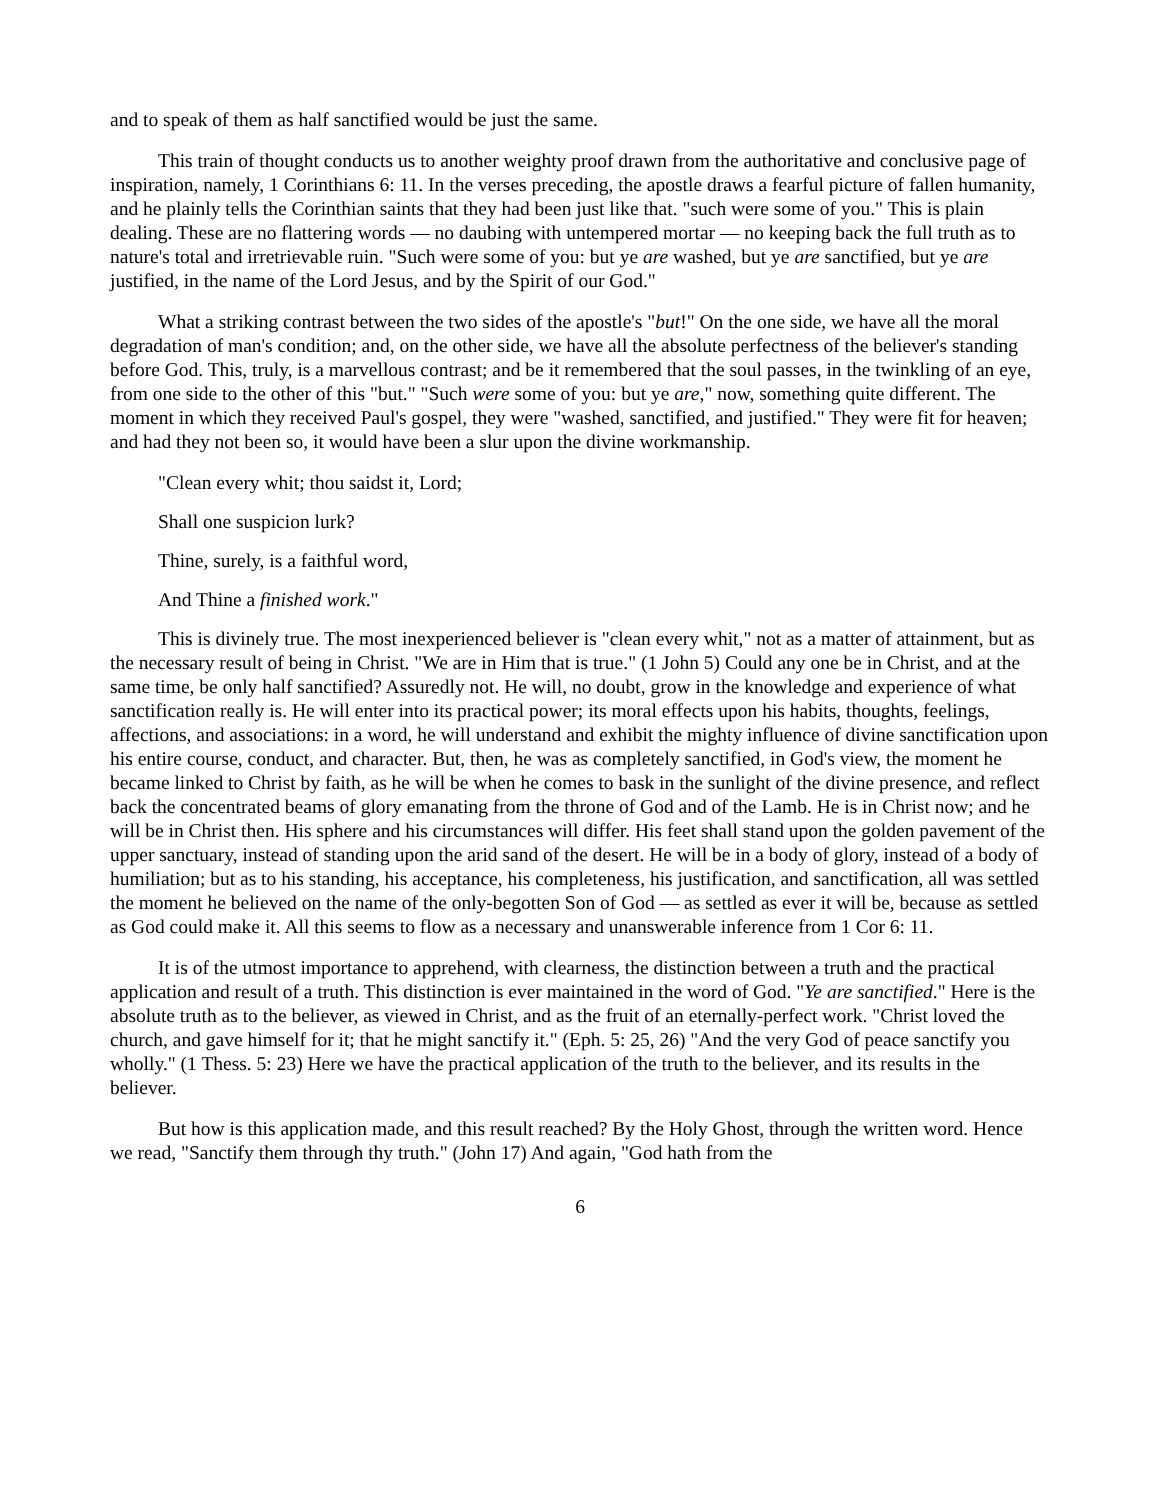and to speak of them as half sanctified would be just the same.
This train of thought conducts us to another weighty proof drawn from the authoritative and conclusive page of inspiration, namely, 1 Corinthians 6: 11. In the verses preceding, the apostle draws a fearful picture of fallen humanity, and he plainly tells the Corinthian saints that they had been just like that. "such were some of you." This is plain dealing. These are no flattering words — no daubing with untempered mortar — no keeping back the full truth as to nature's total and irretrievable ruin. "Such were some of you: but ye are washed, but ye are sanctified, but ye are justified, in the name of the Lord Jesus, and by the Spirit of our God."
What a striking contrast between the two sides of the apostle's "but!" On the one side, we have all the moral degradation of man's condition; and, on the other side, we have all the absolute perfectness of the believer's standing before God. This, truly, is a marvellous contrast; and be it remembered that the soul passes, in the twinkling of an eye, from one side to the other of this "but." "Such were some of you: but ye are," now, something quite different. The moment in which they received Paul's gospel, they were "washed, sanctified, and justified." They were fit for heaven; and had they not been so, it would have been a slur upon the divine workmanship.
"Clean every whit; thou saidst it, Lord;
Shall one suspicion lurk?
Thine, surely, is a faithful word,
And Thine a finished work."
This is divinely true. The most inexperienced believer is "clean every whit," not as a matter of attainment, but as the necessary result of being in Christ. "We are in Him that is true." (1 John 5) Could any one be in Christ, and at the same time, be only half sanctified? Assuredly not. He will, no doubt, grow in the knowledge and experience of what sanctification really is. He will enter into its practical power; its moral effects upon his habits, thoughts, feelings, affections, and associations: in a word, he will understand and exhibit the mighty influence of divine sanctification upon his entire course, conduct, and character. But, then, he was as completely sanctified, in God's view, the moment he became linked to Christ by faith, as he will be when he comes to bask in the sunlight of the divine presence, and reflect back the concentrated beams of glory emanating from the throne of God and of the Lamb. He is in Christ now; and he will be in Christ then. His sphere and his circumstances will differ. His feet shall stand upon the golden pavement of the upper sanctuary, instead of standing upon the arid sand of the desert. He will be in a body of glory, instead of a body of humiliation; but as to his standing, his acceptance, his completeness, his justification, and sanctification, all was settled the moment he believed on the name of the only-begotten Son of God — as settled as ever it will be, because as settled as God could make it. All this seems to flow as a necessary and unanswerable inference from 1 Cor 6: 11.
It is of the utmost importance to apprehend, with clearness, the distinction between a truth and the practical application and result of a truth. This distinction is ever maintained in the word of God. "Ye are sanctified." Here is the absolute truth as to the believer, as viewed in Christ, and as the fruit of an eternally-perfect work. "Christ loved the church, and gave himself for it; that he might sanctify it." (Eph. 5: 25, 26) "And the very God of peace sanctify you wholly." (1 Thess. 5: 23) Here we have the practical application of the truth to the believer, and its results in the believer.
But how is this application made, and this result reached? By the Holy Ghost, through the written word. Hence we read, "Sanctify them through thy truth." (John 17) And again, "God hath from the
6